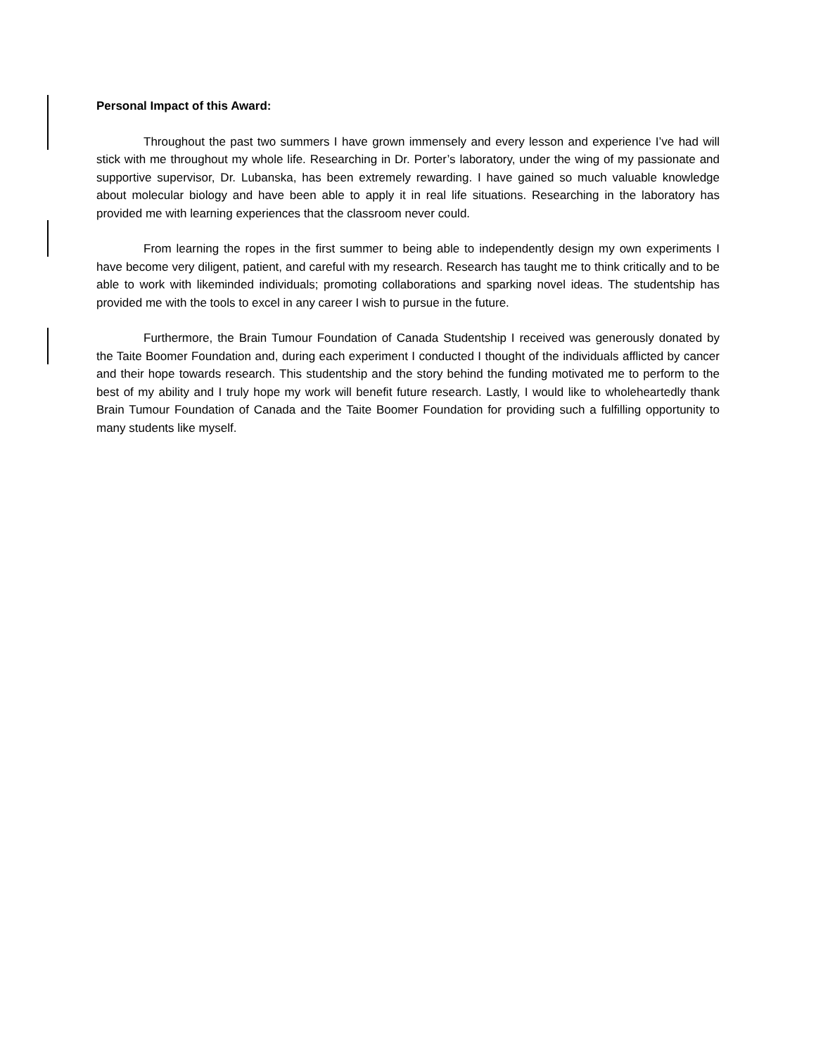Personal Impact of this Award:
Throughout the past two summers I have grown immensely and every lesson and experience I’ve had will stick with me throughout my whole life. Researching in Dr. Porter’s laboratory, under the wing of my passionate and supportive supervisor, Dr. Lubanska, has been extremely rewarding. I have gained so much valuable knowledge about molecular biology and have been able to apply it in real life situations. Researching in the laboratory has provided me with learning experiences that the classroom never could.
From learning the ropes in the first summer to being able to independently design my own experiments I have become very diligent, patient, and careful with my research. Research has taught me to think critically and to be able to work with likeminded individuals; promoting collaborations and sparking novel ideas. The studentship has provided me with the tools to excel in any career I wish to pursue in the future.
Furthermore, the Brain Tumour Foundation of Canada Studentship I received was generously donated by the Taite Boomer Foundation and, during each experiment I conducted I thought of the individuals afflicted by cancer and their hope towards research. This studentship and the story behind the funding motivated me to perform to the best of my ability and I truly hope my work will benefit future research. Lastly, I would like to wholeheartedly thank Brain Tumour Foundation of Canada and the Taite Boomer Foundation for providing such a fulfilling opportunity to many students like myself.